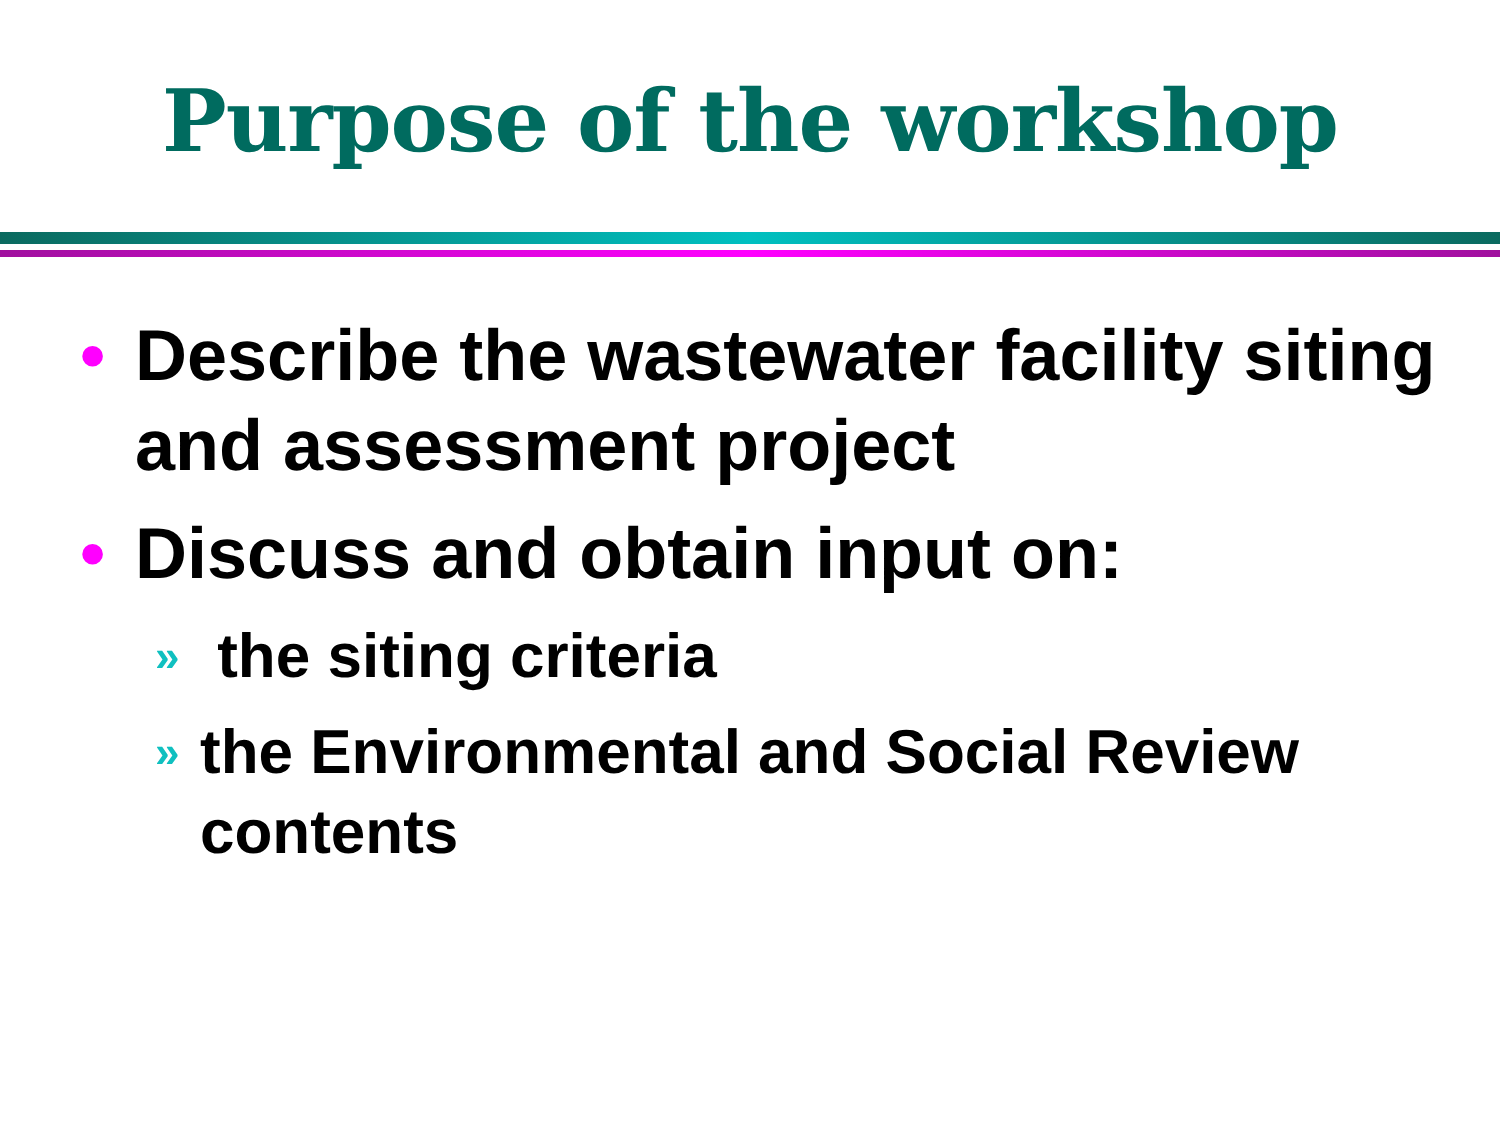Purpose of the workshop
• Describe the wastewater facility siting and assessment project
• Discuss and obtain input on:
» the siting criteria
» the Environmental and Social Review contents